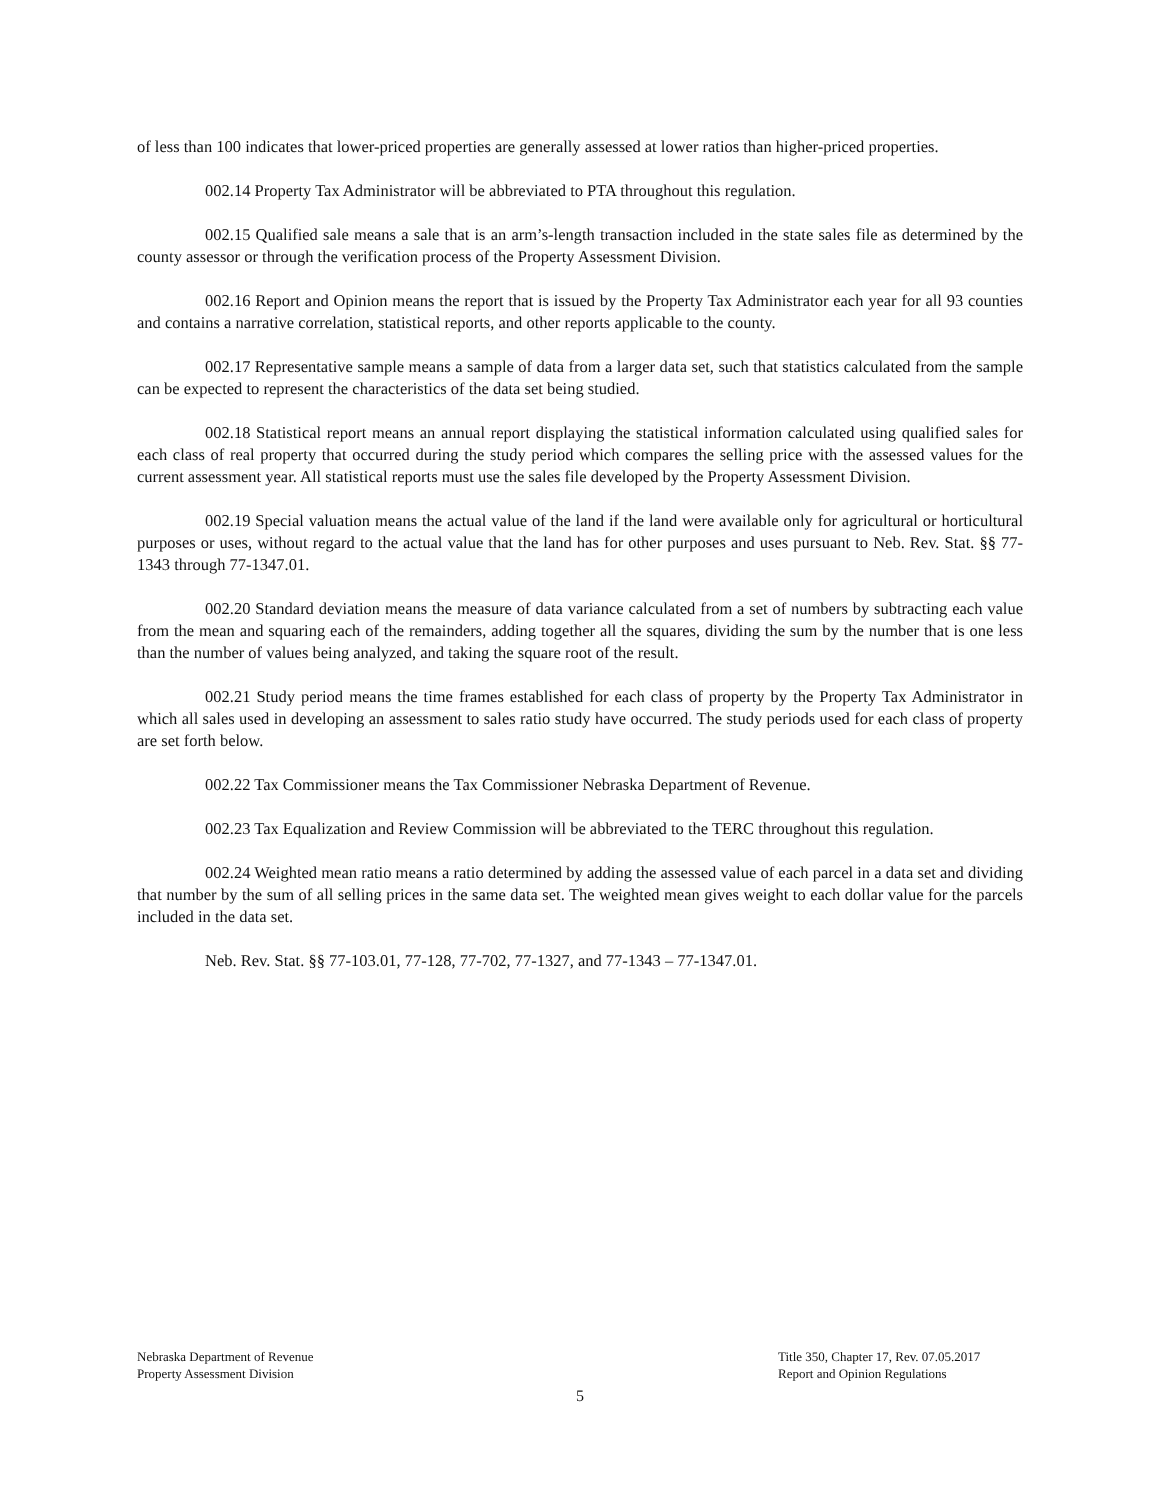of less than 100 indicates that lower-priced properties are generally assessed at lower ratios than higher-priced properties.
002.14 Property Tax Administrator will be abbreviated to PTA throughout this regulation.
002.15 Qualified sale means a sale that is an arm’s-length transaction included in the state sales file as determined by the county assessor or through the verification process of the Property Assessment Division.
002.16 Report and Opinion means the report that is issued by the Property Tax Administrator each year for all 93 counties and contains a narrative correlation, statistical reports, and other reports applicable to the county.
002.17 Representative sample means a sample of data from a larger data set, such that statistics calculated from the sample can be expected to represent the characteristics of the data set being studied.
002.18 Statistical report means an annual report displaying the statistical information calculated using qualified sales for each class of real property that occurred during the study period which compares the selling price with the assessed values for the current assessment year. All statistical reports must use the sales file developed by the Property Assessment Division.
002.19 Special valuation means the actual value of the land if the land were available only for agricultural or horticultural purposes or uses, without regard to the actual value that the land has for other purposes and uses pursuant to Neb. Rev. Stat. §§ 77-1343 through 77-1347.01.
002.20 Standard deviation means the measure of data variance calculated from a set of numbers by subtracting each value from the mean and squaring each of the remainders, adding together all the squares, dividing the sum by the number that is one less than the number of values being analyzed, and taking the square root of the result.
002.21 Study period means the time frames established for each class of property by the Property Tax Administrator in which all sales used in developing an assessment to sales ratio study have occurred. The study periods used for each class of property are set forth below.
002.22 Tax Commissioner means the Tax Commissioner Nebraska Department of Revenue.
002.23 Tax Equalization and Review Commission will be abbreviated to the TERC throughout this regulation.
002.24 Weighted mean ratio means a ratio determined by adding the assessed value of each parcel in a data set and dividing that number by the sum of all selling prices in the same data set. The weighted mean gives weight to each dollar value for the parcels included in the data set.
Neb. Rev. Stat. §§ 77-103.01, 77-128, 77-702, 77-1327, and 77-1343 – 77-1347.01.
Nebraska Department of Revenue
Property Assessment Division
Title 350, Chapter 17, Rev. 07.05.2017
Report and Opinion Regulations
5